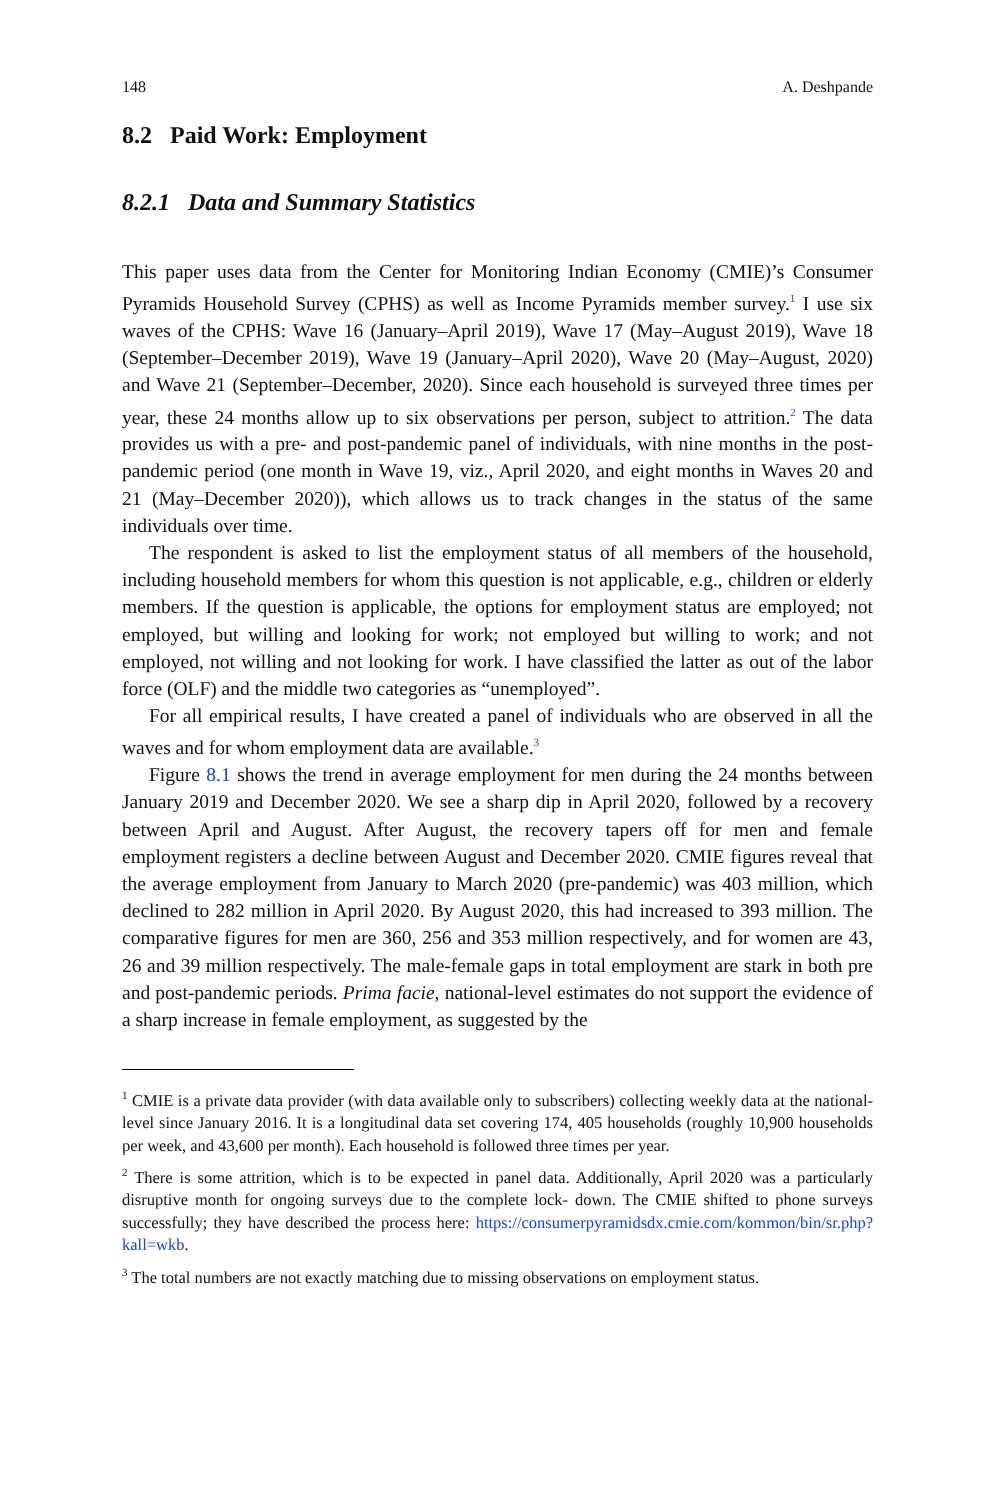148 A. Deshpande
8.2 Paid Work: Employment
8.2.1 Data and Summary Statistics
This paper uses data from the Center for Monitoring Indian Economy (CMIE)’s Consumer Pyramids Household Survey (CPHS) as well as Income Pyramids member survey.<sup>1</sup> I use six waves of the CPHS: Wave 16 (January–April 2019), Wave 17 (May–August 2019), Wave 18 (September–December 2019), Wave 19 (January–April 2020), Wave 20 (May–August, 2020) and Wave 21 (September–December, 2020). Since each household is surveyed three times per year, these 24 months allow up to six observations per person, subject to attrition.<sup>2</sup> The data provides us with a pre- and post-pandemic panel of individuals, with nine months in the post-pandemic period (one month in Wave 19, viz., April 2020, and eight months in Waves 20 and 21 (May–December 2020)), which allows us to track changes in the status of the same individuals over time.
The respondent is asked to list the employment status of all members of the household, including household members for whom this question is not applicable, e.g., children or elderly members. If the question is applicable, the options for employment status are employed; not employed, but willing and looking for work; not employed but willing to work; and not employed, not willing and not looking for work. I have classified the latter as out of the labor force (OLF) and the middle two categories as “unemployed”.
For all empirical results, I have created a panel of individuals who are observed in all the waves and for whom employment data are available.<sup>3</sup>
Figure 8.1 shows the trend in average employment for men during the 24 months between January 2019 and December 2020. We see a sharp dip in April 2020, followed by a recovery between April and August. After August, the recovery tapers off for men and female employment registers a decline between August and December 2020. CMIE figures reveal that the average employment from January to March 2020 (pre-pandemic) was 403 million, which declined to 282 million in April 2020. By August 2020, this had increased to 393 million. The comparative figures for men are 360, 256 and 353 million respectively, and for women are 43, 26 and 39 million respectively. The male-female gaps in total employment are stark in both pre and post-pandemic periods. Prima facie, national-level estimates do not support the evidence of a sharp increase in female employment, as suggested by the
<sup>1</sup> CMIE is a private data provider (with data available only to subscribers) collecting weekly data at the national-level since January 2016. It is a longitudinal data set covering 174, 405 households (roughly 10,900 households per week, and 43,600 per month). Each household is followed three times per year.
<sup>2</sup> There is some attrition, which is to be expected in panel data. Additionally, April 2020 was a particularly disruptive month for ongoing surveys due to the complete lock- down. The CMIE shifted to phone surveys successfully; they have described the process here: https://consumerpyramidsdx.cmie.com/kommon/bin/sr.php?kall=wkb.
<sup>3</sup> The total numbers are not exactly matching due to missing observations on employment status.